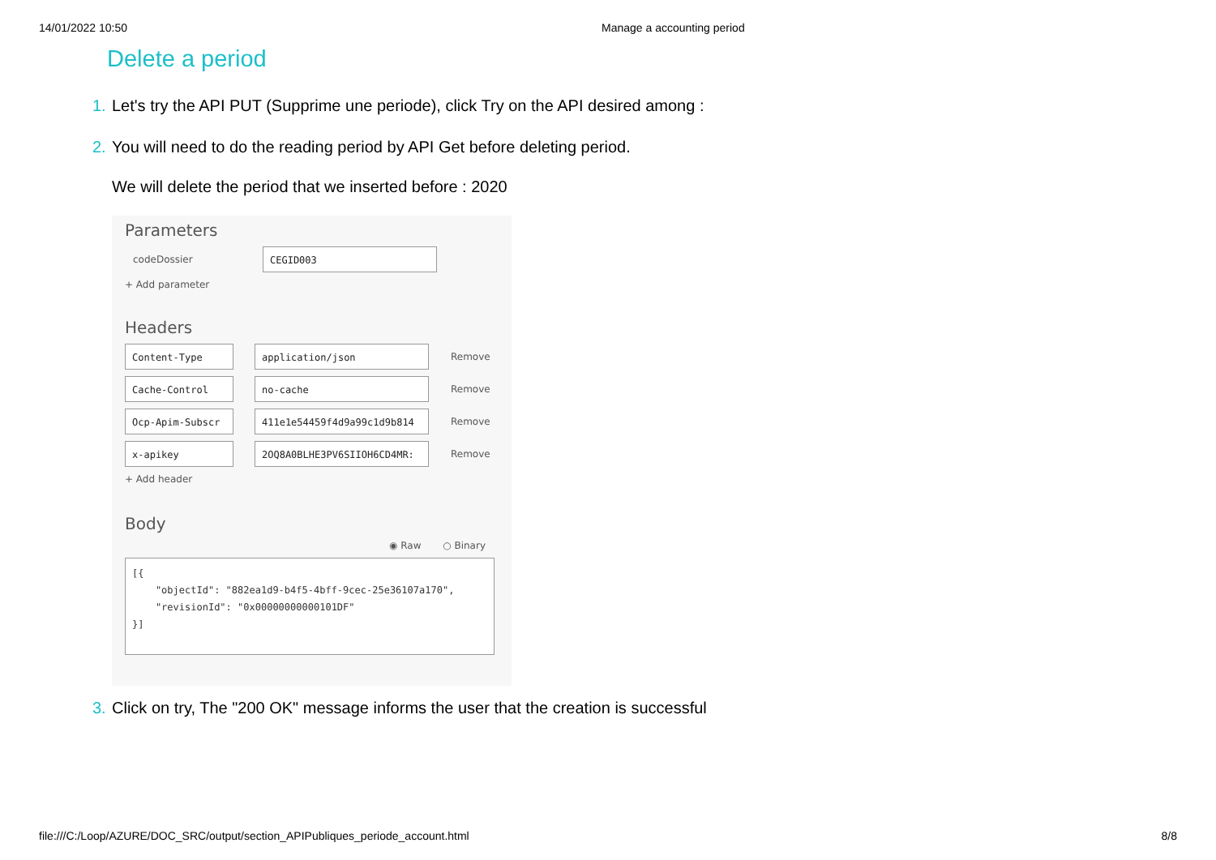14/01/2022 10:50 Manage a accounting period
Delete a period
1. Let's try the API PUT (Supprime une periode), click Try on the API desired among :
2. You will need to do the reading period by API Get before deleting period.
We will delete the period that we inserted before : 2020
Parameters
codeDossier
CEGID003
+ Add parameter
Headers
Content-Type application/json
Remove
Cache-Control no-cache
Remove
Ocp-Apim-Subscr 411e1e54459f4d9a99c1d9b814
Remove
x-apikey 2OQ8A0BLHE3PV6SIIOH6CD4MR:
Remove
+ Add header
Body
◉ Raw ○ Binary
[{ "objectId": "882ea1d9-b4f5-4bff-9cec-25e36107a170", "revisionId": "0x00000000000101DF" }]
3. Click on try, The "200 OK" message informs the user that the creation is successful
file:///C:/Loop/AZURE/DOC_SRC/output/section_APIPubliques_periode_account.html 8/8